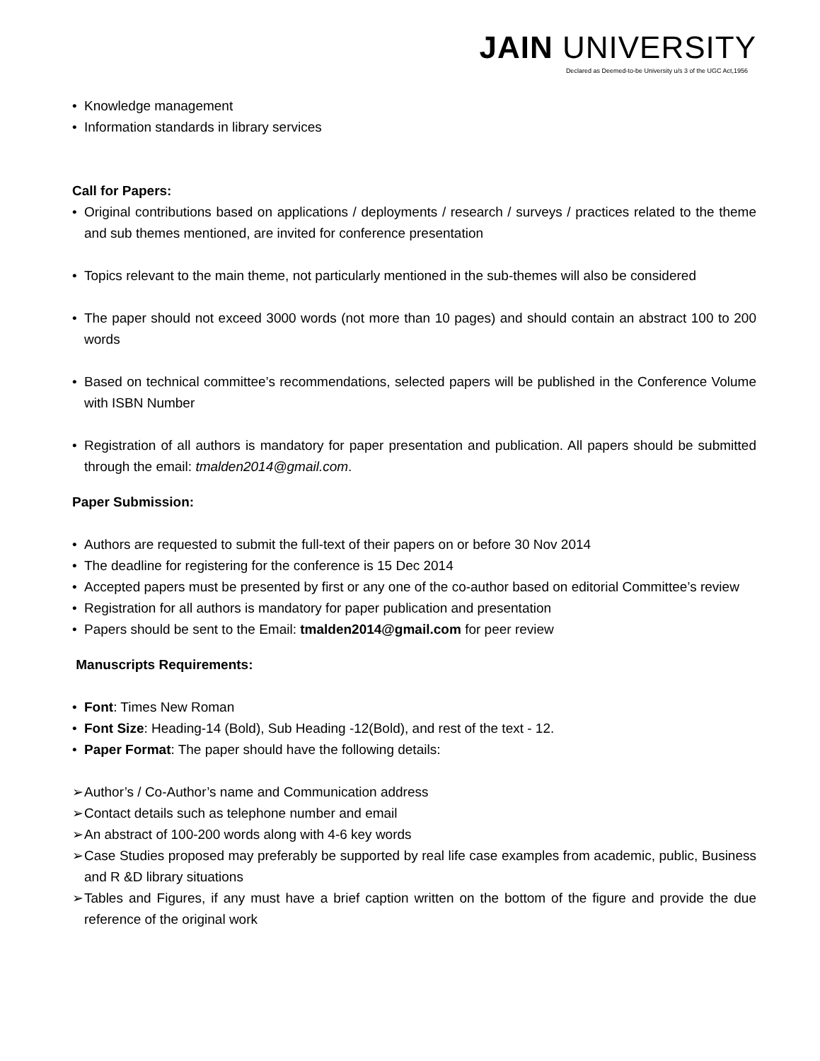JAIN UNIVERSITY
Declared as Deemed-to-be University u/s 3 of the UGC Act,1956
• Knowledge management
• Information standards in library services
Call for Papers:
• Original contributions based on applications / deployments / research / surveys / practices related to the theme and sub themes mentioned, are invited for conference presentation
• Topics relevant to the main theme, not particularly mentioned in the sub-themes will also be considered
• The paper should not exceed 3000 words (not more than 10 pages) and should contain an abstract 100 to 200 words
• Based on technical committee’s recommendations, selected papers will be published in the Conference Volume with ISBN Number
• Registration of all authors is mandatory for paper presentation and publication. All papers should be submitted through the email: tmalden2014@gmail.com.
Paper Submission:
• Authors are requested to submit the full-text of their papers on or before 30 Nov 2014
• The deadline for registering for the conference is 15 Dec 2014
• Accepted papers must be presented by first or any one of the co-author based on editorial Committee’s review
• Registration for all authors is mandatory for paper publication and presentation
• Papers should be sent to the Email: tmalden2014@gmail.com for peer review
Manuscripts Requirements:
• Font: Times New Roman
• Font Size: Heading-14 (Bold), Sub Heading -12(Bold), and rest of the text - 12.
• Paper Format: The paper should have the following details:
➢ Author’s / Co-Author’s name and Communication address
➢ Contact details such as telephone number and email
➢ An abstract of 100-200 words along with 4-6 key words
➢ Case Studies proposed may preferably be supported by real life case examples from academic, public, Business and R &D library situations
➢ Tables and Figures, if any must have a brief caption written on the bottom of the figure and provide the due reference of the original work